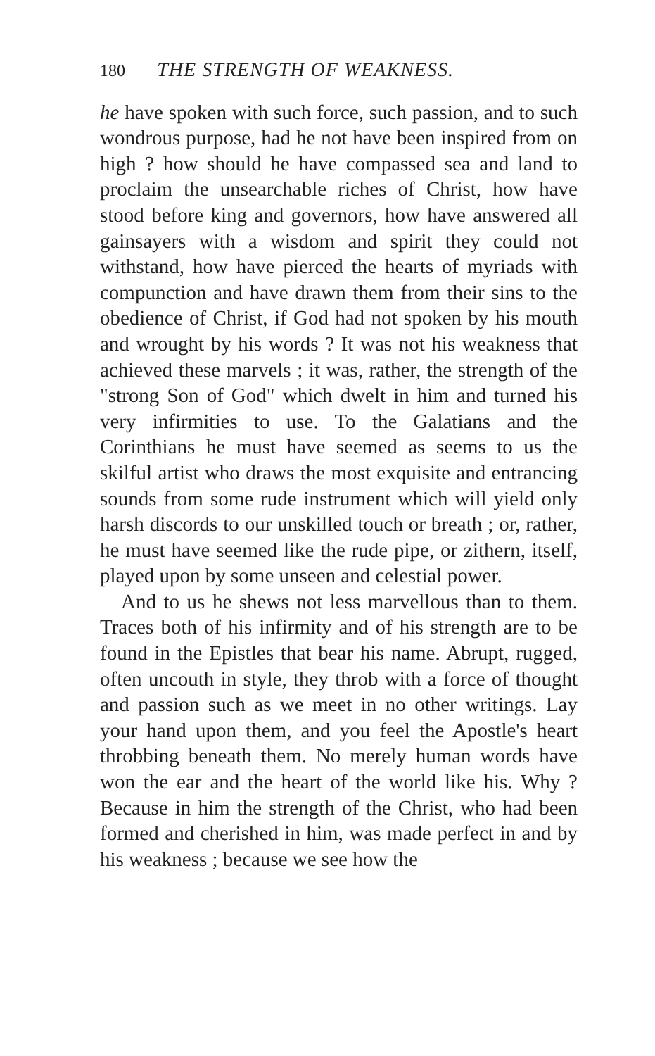180 THE STRENGTH OF WEAKNESS.
he have spoken with such force, such passion, and to such wondrous purpose, had he not have been inspired from on high ? how should he have compassed sea and land to proclaim the unsearchable riches of Christ, how have stood before king and governors, how have answered all gainsayers with a wisdom and spirit they could not withstand, how have pierced the hearts of myriads with compunction and have drawn them from their sins to the obedience of Christ, if God had not spoken by his mouth and wrought by his words ? It was not his weakness that achieved these marvels ; it was, rather, the strength of the "strong Son of God" which dwelt in him and turned his very infirmities to use. To the Galatians and the Corinthians he must have seemed as seems to us the skilful artist who draws the most exquisite and entrancing sounds from some rude instrument which will yield only harsh discords to our unskilled touch or breath ; or, rather, he must have seemed like the rude pipe, or zithern, itself, played upon by some unseen and celestial power.
And to us he shews not less marvellous than to them. Traces both of his infirmity and of his strength are to be found in the Epistles that bear his name. Abrupt, rugged, often uncouth in style, they throb with a force of thought and passion such as we meet in no other writings. Lay your hand upon them, and you feel the Apostle's heart throbbing beneath them. No merely human words have won the ear and the heart of the world like his. Why ? Because in him the strength of the Christ, who had been formed and cherished in him, was made perfect in and by his weakness ; because we see how the